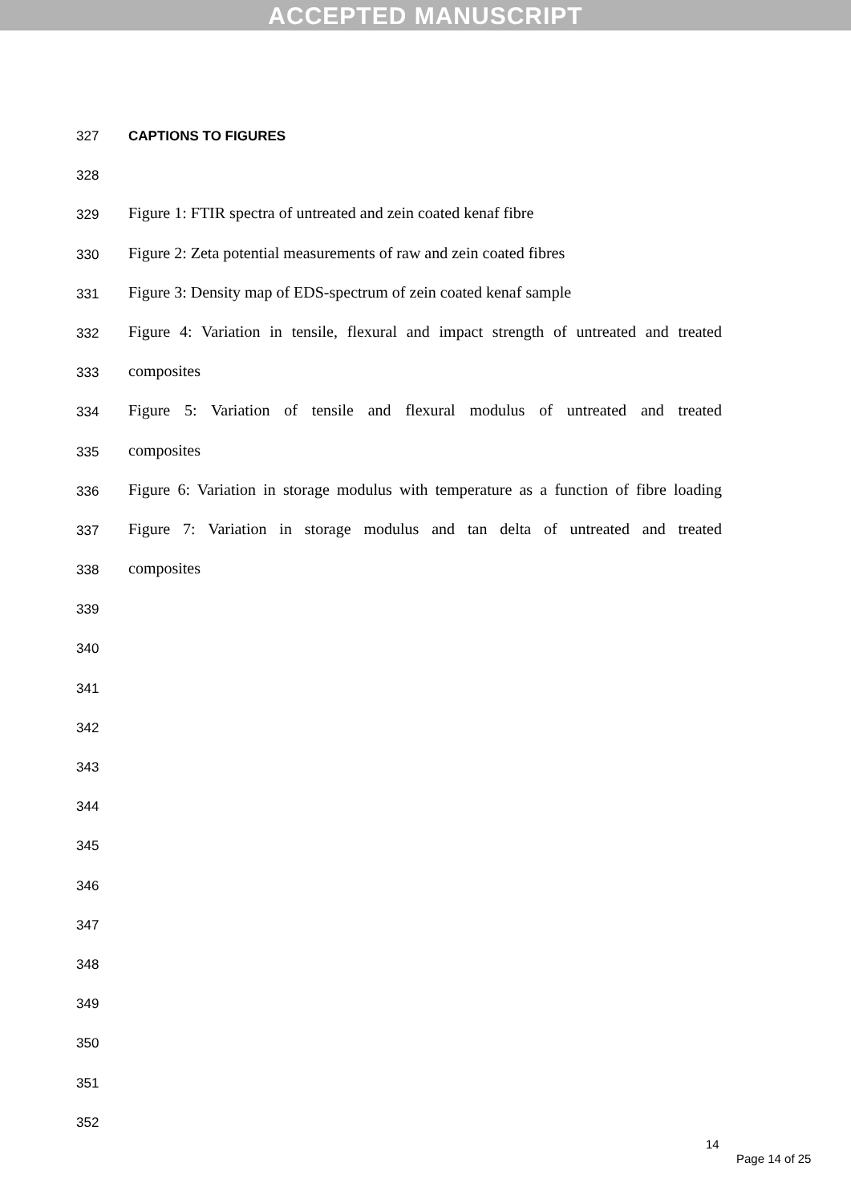ACCEPTED MANUSCRIPT
327 CAPTIONS TO FIGURES
328
329
Figure 1: FTIR spectra of untreated and zein coated kenaf fibre
330
Figure 2: Zeta potential measurements of raw and zein coated fibres
331
Figure 3: Density map of EDS-spectrum of zein coated kenaf sample
332
Figure 4: Variation in tensile, flexural and impact strength of untreated and treated
333
composites
334
Figure 5: Variation of tensile and flexural modulus of untreated and treated
335
composites
336
Figure 6: Variation in storage modulus with temperature as a function of fibre loading
337
Figure 7: Variation in storage modulus and tan delta of untreated and treated
338
composites
339
340
341
342
343
344
345
346
347
348
349
350
351
352
14
Page 14 of 25